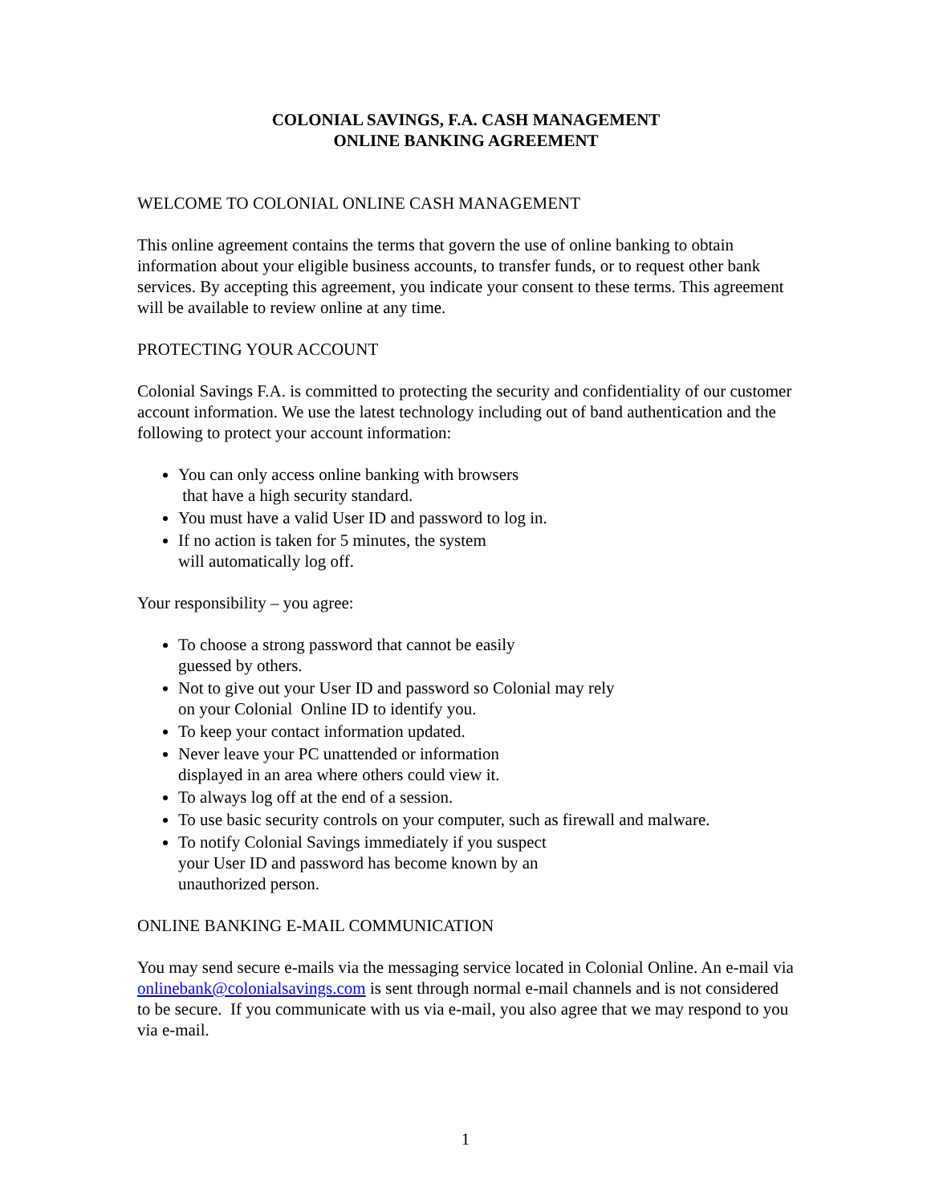COLONIAL SAVINGS, F.A. CASH MANAGEMENT
ONLINE BANKING AGREEMENT
WELCOME TO COLONIAL ONLINE CASH MANAGEMENT
This online agreement contains the terms that govern the use of online banking to obtain information about your eligible business accounts, to transfer funds, or to request other bank services. By accepting this agreement, you indicate your consent to these terms. This agreement will be available to review online at any time.
PROTECTING YOUR ACCOUNT
Colonial Savings F.A. is committed to protecting the security and confidentiality of our customer account information. We use the latest technology including out of band authentication and the following to protect your account information:
You can only access online banking with browsers
that have a high security standard.
You must have a valid User ID and password to log in.
If no action is taken for 5 minutes, the system
will automatically log off.
Your responsibility – you agree:
To choose a strong password that cannot be easily
guessed by others.
Not to give out your User ID and password so Colonial may rely
on your Colonial Online ID to identify you.
To keep your contact information updated.
Never leave your PC unattended or information
displayed in an area where others could view it.
To always log off at the end of a session.
To use basic security controls on your computer, such as firewall and malware.
To notify Colonial Savings immediately if you suspect
your User ID and password has become known by an
unauthorized person.
ONLINE BANKING E-MAIL COMMUNICATION
You may send secure e-mails via the messaging service located in Colonial Online. An e-mail via onlinebank@colonialsavings.com is sent through normal e-mail channels and is not considered to be secure. If you communicate with us via e-mail, you also agree that we may respond to you via e-mail.
1